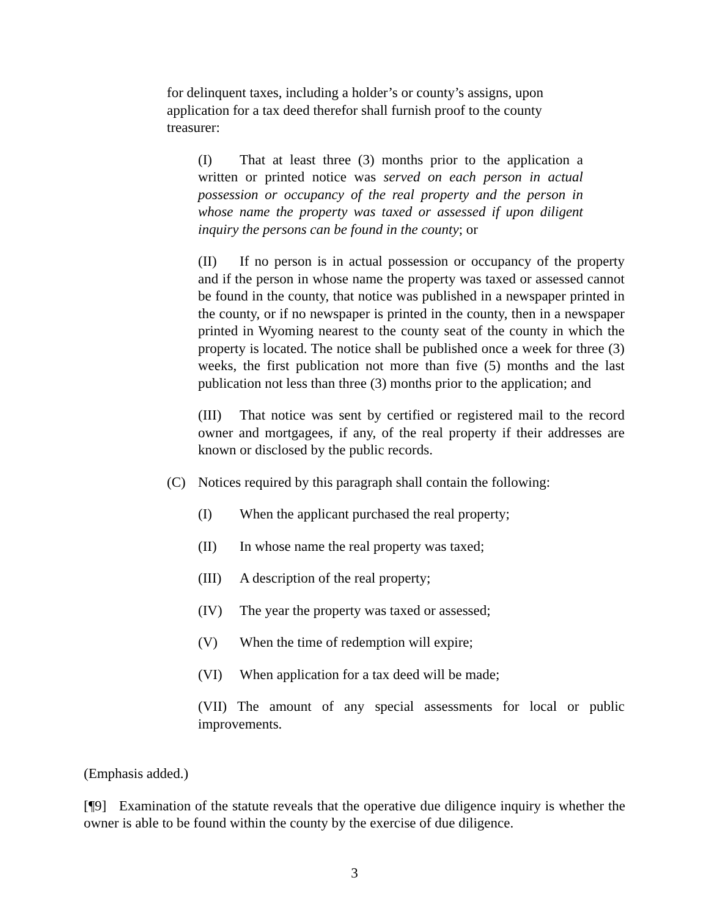for delinquent taxes, including a holder’s or county’s assigns, upon application for a tax deed therefor shall furnish proof to the county treasurer:
(I) That at least three (3) months prior to the application a written or printed notice was served on each person in actual possession or occupancy of the real property and the person in whose name the property was taxed or assessed if upon diligent inquiry the persons can be found in the county; or
(II) If no person is in actual possession or occupancy of the property and if the person in whose name the property was taxed or assessed cannot be found in the county, that notice was published in a newspaper printed in the county, or if no newspaper is printed in the county, then in a newspaper printed in Wyoming nearest to the county seat of the county in which the property is located. The notice shall be published once a week for three (3) weeks, the first publication not more than five (5) months and the last publication not less than three (3) months prior to the application; and
(III) That notice was sent by certified or registered mail to the record owner and mortgagees, if any, of the real property if their addresses are known or disclosed by the public records.
(C) Notices required by this paragraph shall contain the following:
(I) When the applicant purchased the real property;
(II) In whose name the real property was taxed;
(III) A description of the real property;
(IV) The year the property was taxed or assessed;
(V) When the time of redemption will expire;
(VI) When application for a tax deed will be made;
(VII) The amount of any special assessments for local or public improvements.
(Emphasis added.)
[¶9] Examination of the statute reveals that the operative due diligence inquiry is whether the owner is able to be found within the county by the exercise of due diligence.
3